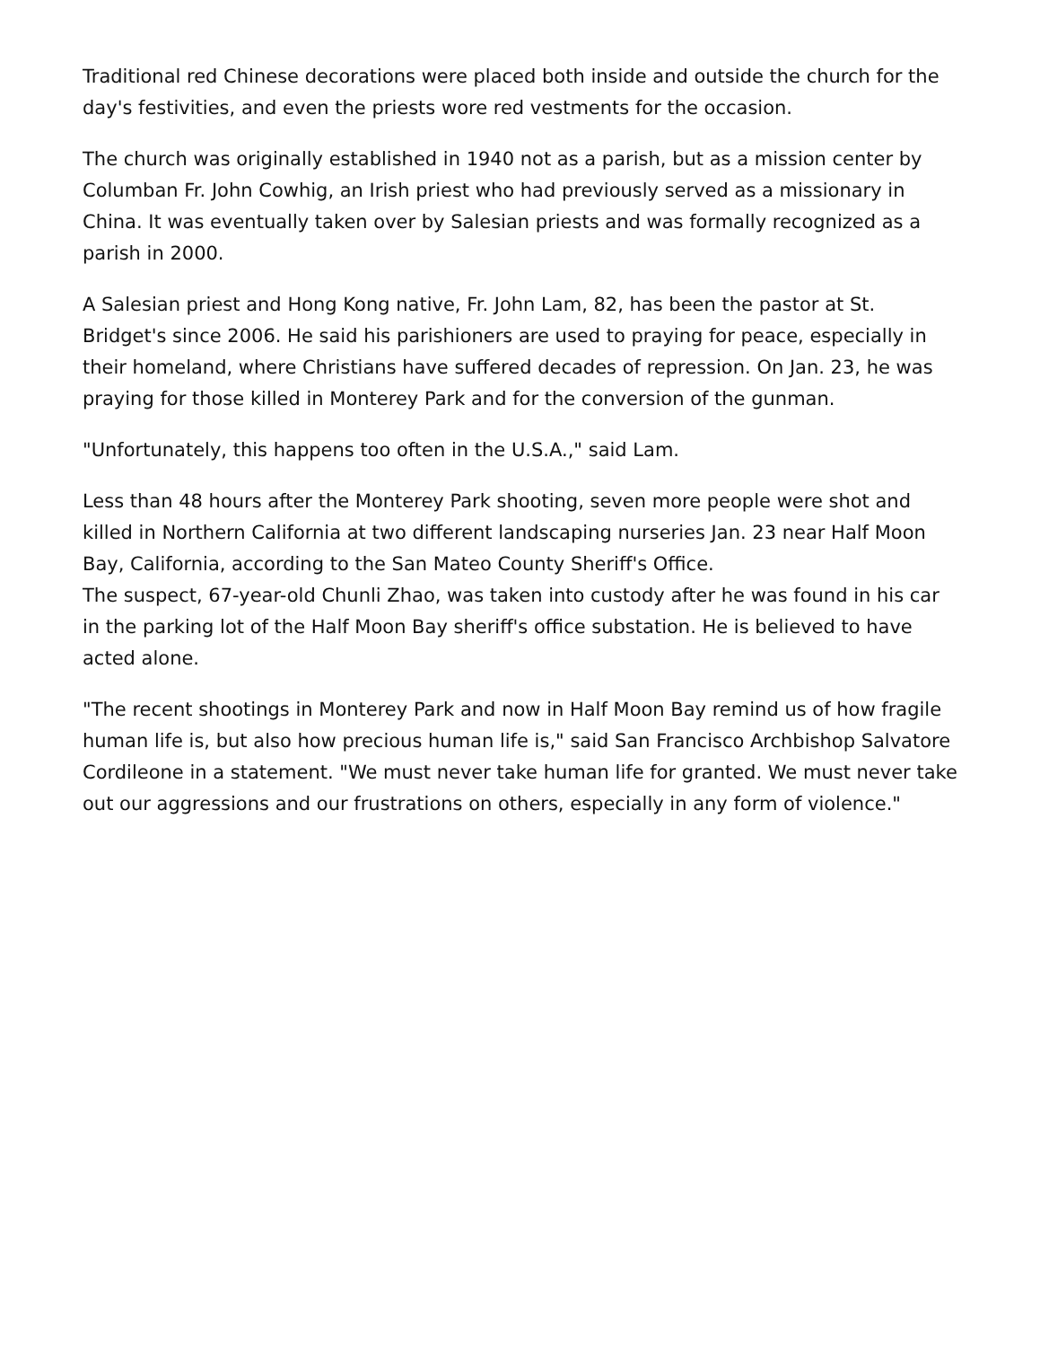Traditional red Chinese decorations were placed both inside and outside the church for the day's festivities, and even the priests wore red vestments for the occasion.
The church was originally established in 1940 not as a parish, but as a mission center by Columban Fr. John Cowhig, an Irish priest who had previously served as a missionary in China. It was eventually taken over by Salesian priests and was formally recognized as a parish in 2000.
A Salesian priest and Hong Kong native, Fr. John Lam, 82, has been the pastor at St. Bridget's since 2006. He said his parishioners are used to praying for peace, especially in their homeland, where Christians have suffered decades of repression. On Jan. 23, he was praying for those killed in Monterey Park and for the conversion of the gunman.
"Unfortunately, this happens too often in the U.S.A.," said Lam.
Less than 48 hours after the Monterey Park shooting, seven more people were shot and killed in Northern California at two different landscaping nurseries Jan. 23 near Half Moon Bay, California, according to the San Mateo County Sheriff's Office.
The suspect, 67-year-old Chunli Zhao, was taken into custody after he was found in his car in the parking lot of the Half Moon Bay sheriff's office substation. He is believed to have acted alone.
"The recent shootings in Monterey Park and now in Half Moon Bay remind us of how fragile human life is, but also how precious human life is," said San Francisco Archbishop Salvatore Cordileone in a statement. "We must never take human life for granted. We must never take out our aggressions and our frustrations on others, especially in any form of violence."